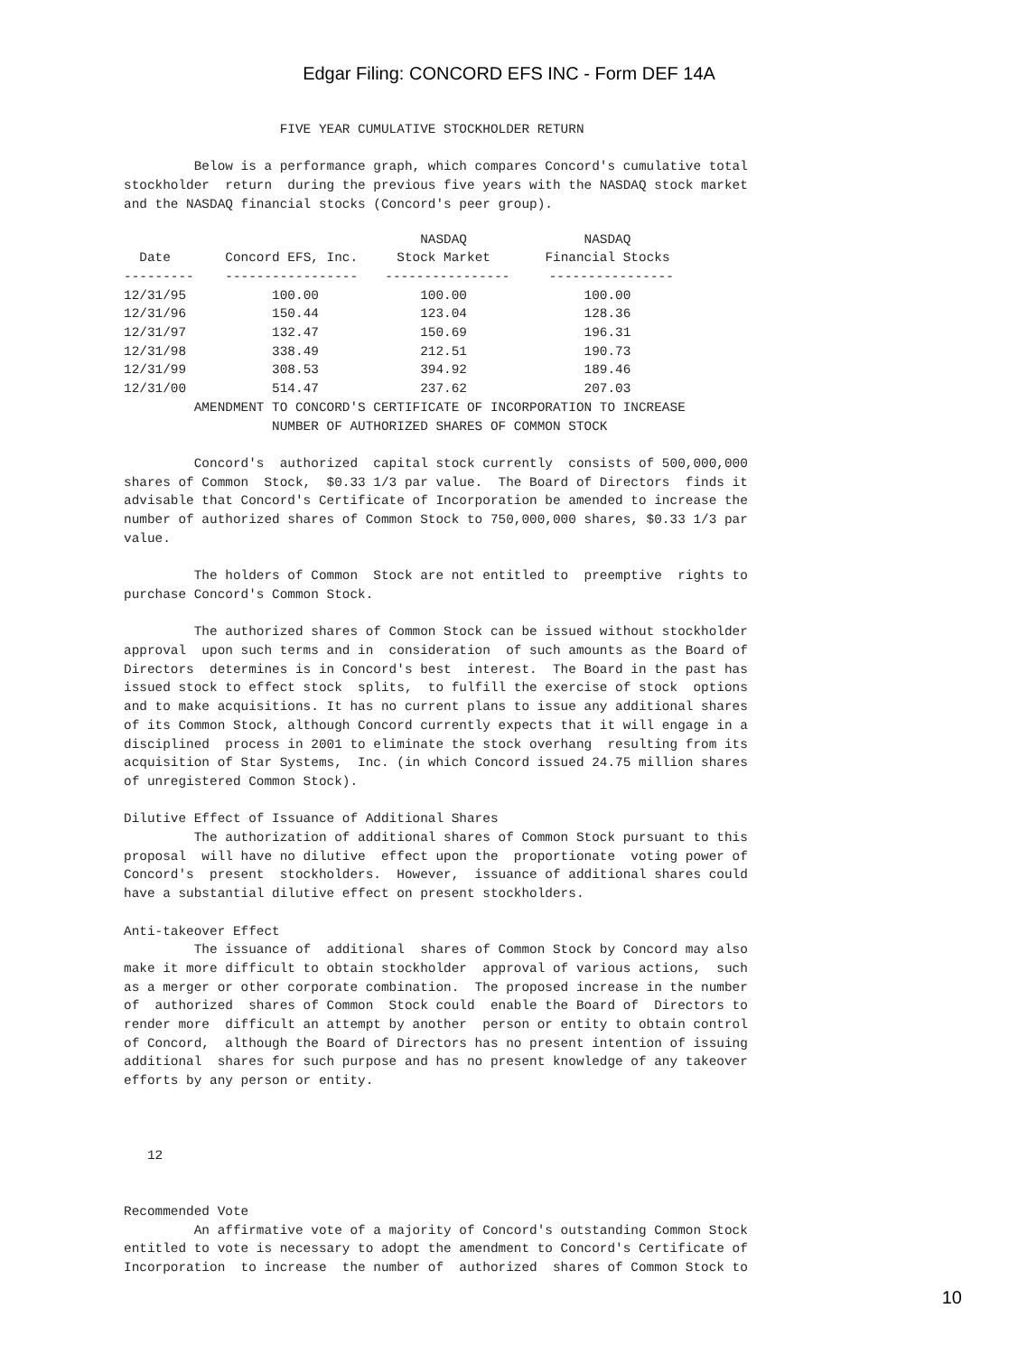Edgar Filing: CONCORD EFS INC - Form DEF 14A
                    FIVE YEAR CUMULATIVE STOCKHOLDER RETURN

         Below is a performance graph, which compares Concord's cumulative total
stockholder  return  during the previous five years with the NASDAQ stock market
and the NASDAQ financial stocks (Concord's peer group).
| | | | | NASDAQ | | NASDAQ |
| --- | --- | --- | --- | --- | --- | --- |
| Date | | Concord EFS, Inc. | | Stock Market | | Financial Stocks |
| --------- | | ----------------- | | ---------------- | | ---------------- |
| 12/31/95 | | 100.00 | | 100.00 | | 100.00 |
| 12/31/96 | | 150.44 | | 123.04 | | 128.36 |
| 12/31/97 | | 132.47 | | 150.69 | | 196.31 |
| 12/31/98 | | 338.49 | | 212.51 | | 190.73 |
| 12/31/99 | | 308.53 | | 394.92 | | 189.46 |
| 12/31/00 | | 514.47 | | 237.62 | | 207.03 |
         AMENDMENT TO CONCORD'S CERTIFICATE OF INCORPORATION TO INCREASE
                   NUMBER OF AUTHORIZED SHARES OF COMMON STOCK

         Concord's  authorized  capital stock currently  consists of 500,000,000
shares of Common  Stock,  $0.33 1/3 par value.  The Board of Directors  finds it
advisable that Concord's Certificate of Incorporation be amended to increase the
number of authorized shares of Common Stock to 750,000,000 shares, $0.33 1/3 par
value.

         The holders of Common  Stock are not entitled to  preemptive  rights to
purchase Concord's Common Stock.

         The authorized shares of Common Stock can be issued without stockholder
approval  upon such terms and in  consideration  of such amounts as the Board of
Directors  determines is in Concord's best  interest.  The Board in the past has
issued stock to effect stock  splits,  to fulfill the exercise of stock  options
and to make acquisitions. It has no current plans to issue any additional shares
of its Common Stock, although Concord currently expects that it will engage in a
disciplined  process in 2001 to eliminate the stock overhang  resulting from its
acquisition of Star Systems,  Inc. (in which Concord issued 24.75 million shares
of unregistered Common Stock).

Dilutive Effect of Issuance of Additional Shares
         The authorization of additional shares of Common Stock pursuant to this
proposal  will have no dilutive  effect upon the  proportionate  voting power of
Concord's  present  stockholders.  However,  issuance of additional shares could
have a substantial dilutive effect on present stockholders.

Anti-takeover Effect
         The issuance of  additional  shares of Common Stock by Concord may also
make it more difficult to obtain stockholder  approval of various actions,  such
as a merger or other corporate combination.  The proposed increase in the number
of  authorized  shares of Common  Stock could  enable the Board of  Directors to
render more  difficult an attempt by another  person or entity to obtain control
of Concord,  although the Board of Directors has no present intention of issuing
additional  shares for such purpose and has no present knowledge of any takeover
efforts by any person or entity.



   12


Recommended Vote
         An affirmative vote of a majority of Concord's outstanding Common Stock
entitled to vote is necessary to adopt the amendment to Concord's Certificate of
Incorporation  to increase  the number of  authorized  shares of Common Stock to
10